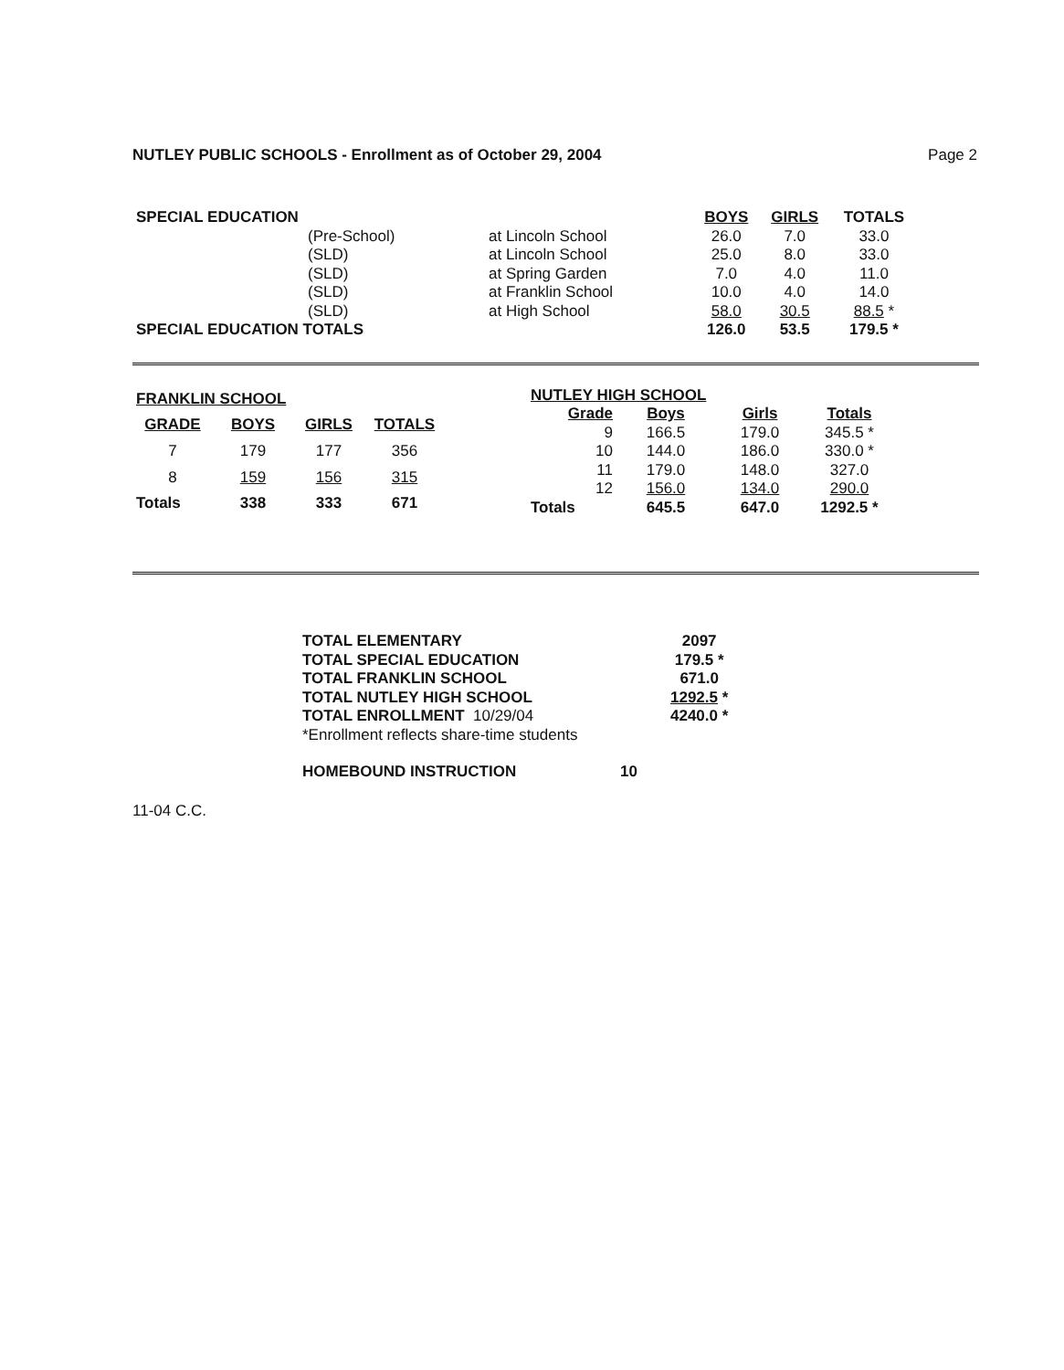NUTLEY PUBLIC SCHOOLS - Enrollment as of October 29, 2004 Page 2
| SPECIAL EDUCATION | | | BOYS | GIRLS | TOTALS |
| | (Pre-School) | at Lincoln School | 26.0 | 7.0 | 33.0 |
| | (SLD) | at Lincoln School | 25.0 | 8.0 | 33.0 |
| | (SLD) | at Spring Garden | 7.0 | 4.0 | 11.0 |
| | (SLD) | at Franklin School | 10.0 | 4.0 | 14.0 |
| | (SLD) | at High School | 58.0 | 30.5 | 88.5 * |
| SPECIAL EDUCATION TOTALS | | | 126.0 | 53.5 | 179.5 * |
| FRANKLIN SCHOOL | | | |
| --- | --- | --- | --- |
| GRADE | BOYS | GIRLS | TOTALS |
| 7 | 179 | 177 | 356 |
| 8 | 159 | 156 | 315 |
| Totals | 338 | 333 | 671 |
| NUTLEY HIGH SCHOOL | | | |
| --- | --- | --- | --- |
| Grade | Boys | Girls | Totals |
| 9 | 166.5 | 179.0 | 345.5 * |
| 10 | 144.0 | 186.0 | 330.0 * |
| 11 | 179.0 | 148.0 | 327.0 |
| 12 | 156.0 | 134.0 | 290.0 |
| Totals | 645.5 | 647.0 | 1292.5 * |
| TOTAL ELEMENTARY | 2097 |
| TOTAL SPECIAL EDUCATION | 179.5 * |
| TOTAL FRANKLIN SCHOOL | 671.0 |
| TOTAL NUTLEY HIGH SCHOOL | 1292.5 * |
| TOTAL ENROLLMENT 10/29/04 | 4240.0 * |
| *Enrollment reflects share-time students | |
| HOMEBOUND INSTRUCTION | 10 |
11-04 C.C.